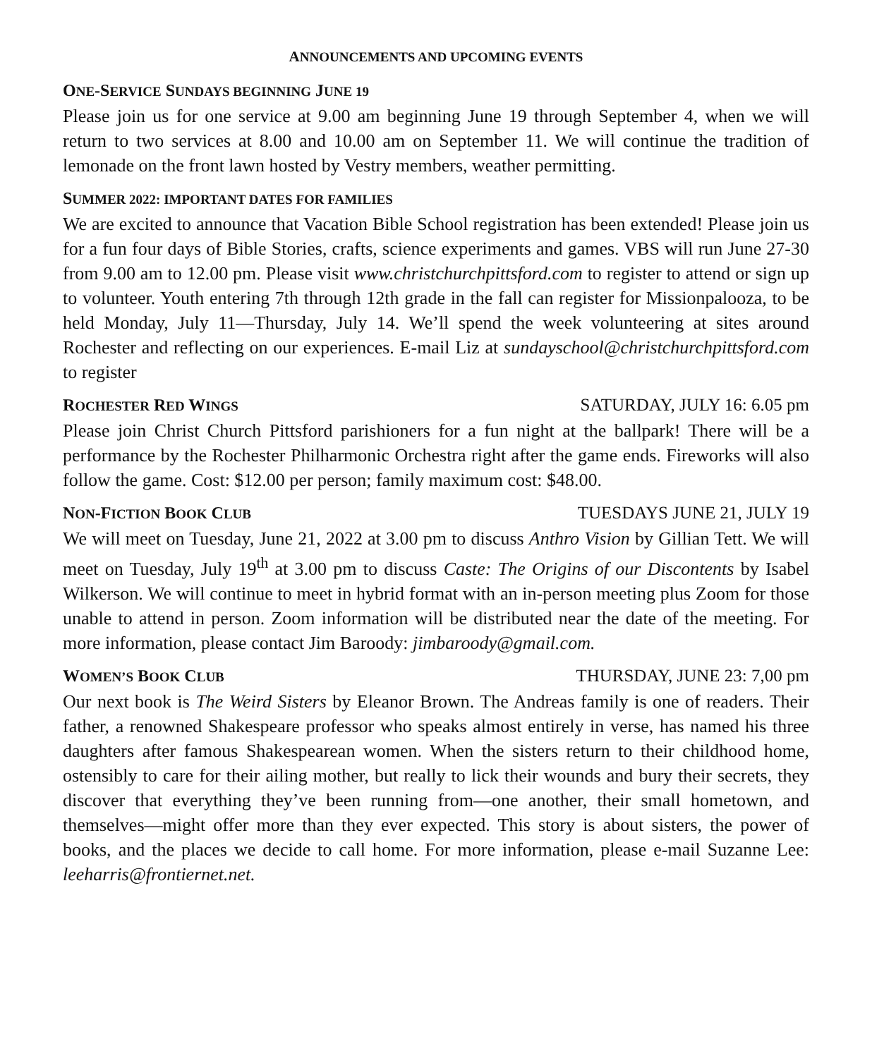ANNOUNCEMENTS AND UPCOMING EVENTS
ONE-SERVICE SUNDAYS BEGINNING JUNE 19
Please join us for one service at 9.00 am beginning June 19 through September 4, when we will return to two services at 8.00 and 10.00 am on September 11. We will continue the tradition of lemonade on the front lawn hosted by Vestry members, weather permitting.
SUMMER 2022: IMPORTANT DATES FOR FAMILIES
We are excited to announce that Vacation Bible School registration has been extended! Please join us for a fun four days of Bible Stories, crafts, science experiments and games. VBS will run June 27-30 from 9.00 am to 12.00 pm. Please visit www.christchurchpittsford.com to register to attend or sign up to volunteer. Youth entering 7th through 12th grade in the fall can register for Missionpalooza, to be held Monday, July 11—Thursday, July 14. We’ll spend the week volunteering at sites around Rochester and reflecting on our experiences. E-mail Liz at sundayschool@christchurchpittsford.com to register
ROCHESTER RED WINGS SATURDAY, JULY 16: 6.05 pm
Please join Christ Church Pittsford parishioners for a fun night at the ballpark! There will be a performance by the Rochester Philharmonic Orchestra right after the game ends. Fireworks will also follow the game. Cost: $12.00 per person; family maximum cost: $48.00.
NON-FICTION BOOK CLUB TUESDAYS JUNE 21, JULY 19
We will meet on Tuesday, June 21, 2022 at 3.00 pm to discuss Anthro Vision by Gillian Tett. We will meet on Tuesday, July 19<sup>th</sup> at 3.00 pm to discuss Caste: The Origins of our Discontents by Isabel Wilkerson. We will continue to meet in hybrid format with an in-person meeting plus Zoom for those unable to attend in person. Zoom information will be distributed near the date of the meeting. For more information, please contact Jim Baroody: jimbaroody@gmail.com.
WOMEN’S BOOK CLUB THURSDAY, JUNE 23: 7,00 pm
Our next book is The Weird Sisters by Eleanor Brown. The Andreas family is one of readers. Their father, a renowned Shakespeare professor who speaks almost entirely in verse, has named his three daughters after famous Shakespearean women. When the sisters return to their childhood home, ostensibly to care for their ailing mother, but really to lick their wounds and bury their secrets, they discover that everything they’ve been running from—one another, their small hometown, and themselves—might offer more than they ever expected. This story is about sisters, the power of books, and the places we decide to call home. For more information, please e-mail Suzanne Lee: leeharris@frontiernet.net.